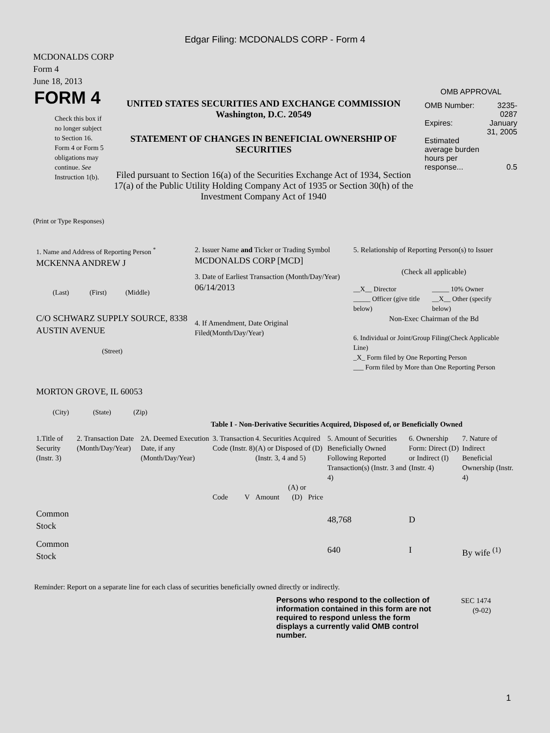Edgar Filing: MCDONALDS CORP - Form 4
MCDONALDS CORP
Form 4
June 18, 2013
| FORM 4 Check this box if no longer subject to Section 16. Form 4 or Form 5 obligations may continue. See Instruction 1(b). | UNITED STATES SECURITIES AND EXCHANGE COMMISSION Washington, D.C. 20549 STATEMENT OF CHANGES IN BENEFICIAL OWNERSHIP OF SECURITIES Filed pursuant to Section 16(a) of the Securities Exchange Act of 1934, Section 17(a) of the Public Utility Holding Company Act of 1935 or Section 30(h) of the Investment Company Act of 1940 | OMB APPROVAL / OMB Number: / 3235-0287 / / Expires: / January 31, 2005 / / Estimated average burden hours per response... / 0.5 / |
(Print or Type Responses)
| 1. Name and Address of Reporting Person <sup>*</sup> MCKENNA ANDREW J (Last) (First) (Middle) C/O SCHWARZ SUPPLY SOURCE, 8338 AUSTIN AVENUE (Street) MORTON GROVE, IL 60053 (City) (State) (Zip) | 2. Issuer Name and Ticker or Trading Symbol MCDONALDS CORP [MCD] 3. Date of Earliest Transaction (Month/Day/Year) 06/14/2013 4. If Amendment, Date Original Filed(Month/Day/Year) | 5. Relationship of Reporting Person(s) to Issuer (Check all applicable) / __X__ Director _____ Officer (give title below) / _____ 10% Owner __X__ Other (specify below) / Non-Exec Chairman of the Bd 6. Individual or Joint/Group Filing(Check Applicable Line) _X_ Form filed by One Reporting Person ___ Form filed by More than One Reporting Person |
Table I - Non-Derivative Securities Acquired, Disposed of, or Beneficially Owned
| 1.Title of Security (Instr. 3) | 2. Transaction Date (Month/Day/Year) | 2A. Deemed Execution Date, if any (Month/Day/Year) | 3. Transaction Code (Instr. 8) | | 4. Securities Acquired (A) or Disposed of (D) (Instr. 3, 4 and 5) | | | 5. Amount of Securities Beneficially Owned Following Reported Transaction(s) (Instr. 3 and 4) | 6. Ownership Form: Direct (D) or Indirect (I) (Instr. 4) | 7. Nature of Indirect Beneficial Ownership (Instr. 4) |
| --- | --- | --- | --- | --- | --- | --- | --- | --- | --- | --- |
| | | | Code | V | Amount | (A) or (D) | Price | | | |
| Common Stock | | | | | | | | 48,768 | D | |
| Common Stock | | | | | | | | 640 | I | By wife <sup>(1)</sup> |
Reminder: Report on a separate line for each class of securities beneficially owned directly or indirectly.
| Persons who respond to the collection of information contained in this form are not required to respond unless the form displays a currently valid OMB control number. | SEC 1474 (9-02) |
1